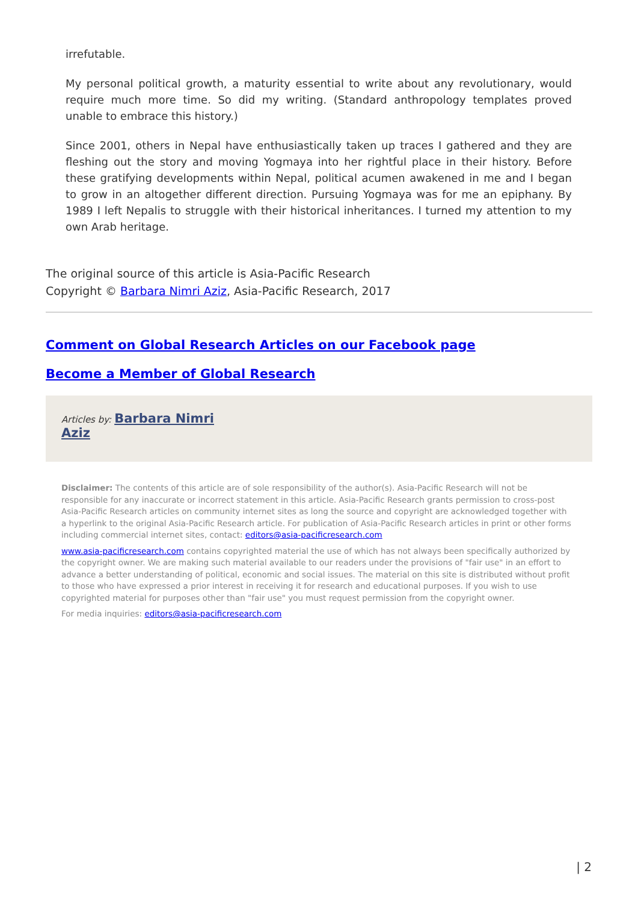irrefutable.
My personal political growth, a maturity essential to write about any revolutionary, would require much more time. So did my writing. (Standard anthropology templates proved unable to embrace this history.)
Since 2001, others in Nepal have enthusiastically taken up traces I gathered and they are fleshing out the story and moving Yogmaya into her rightful place in their history. Before these gratifying developments within Nepal, political acumen awakened in me and I began to grow in an altogether different direction. Pursuing Yogmaya was for me an epiphany. By 1989 I left Nepalis to struggle with their historical inheritances. I turned my attention to my own Arab heritage.
The original source of this article is Asia-Pacific Research
Copyright © Barbara Nimri Aziz, Asia-Pacific Research, 2017
Comment on Global Research Articles on our Facebook page
Become a Member of Global Research
Articles by: Barbara Nimri
Aziz
Disclaimer: The contents of this article are of sole responsibility of the author(s). Asia-Pacific Research will not be responsible for any inaccurate or incorrect statement in this article. Asia-Pacific Research grants permission to cross-post Asia-Pacific Research articles on community internet sites as long the source and copyright are acknowledged together with a hyperlink to the original Asia-Pacific Research article. For publication of Asia-Pacific Research articles in print or other forms including commercial internet sites, contact: editors@asia-pacificresearch.com
www.asia-pacificresearch.com contains copyrighted material the use of which has not always been specifically authorized by the copyright owner. We are making such material available to our readers under the provisions of "fair use" in an effort to advance a better understanding of political, economic and social issues. The material on this site is distributed without profit to those who have expressed a prior interest in receiving it for research and educational purposes. If you wish to use copyrighted material for purposes other than "fair use" you must request permission from the copyright owner.
For media inquiries: editors@asia-pacificresearch.com
| 2